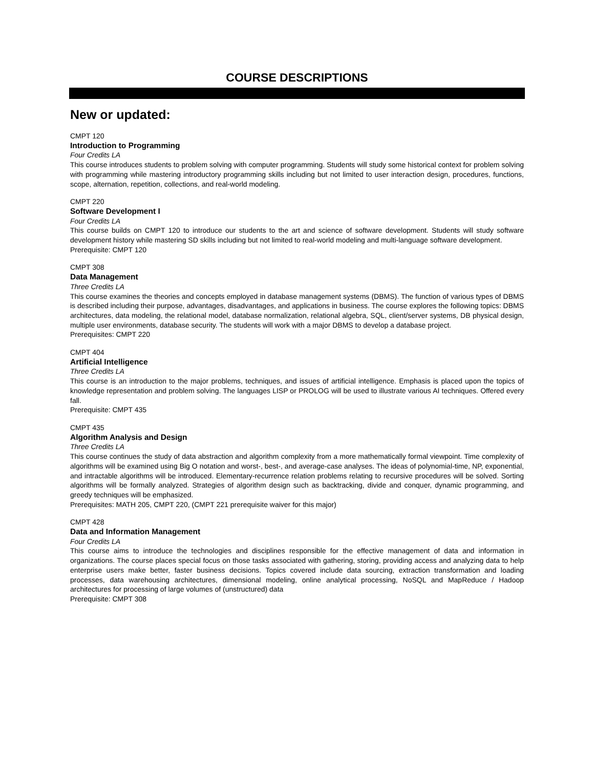COURSE DESCRIPTIONS
New or updated:
CMPT 120
Introduction to Programming
Four Credits LA
This course introduces students to problem solving with computer programming. Students will study some historical context for problem solving with programming while mastering introductory programming skills including but not limited to user interaction design, procedures, functions, scope, alternation, repetition, collections, and real-world modeling.
CMPT 220
Software Development I
Four Credits LA
This course builds on CMPT 120 to introduce our students to the art and science of software development. Students will study software development history while mastering SD skills including but not limited to real-world modeling and multi-language software development.
Prerequisite: CMPT 120
CMPT 308
Data Management
Three Credits LA
This course examines the theories and concepts employed in database management systems (DBMS). The function of various types of DBMS is described including their purpose, advantages, disadvantages, and applications in business. The course explores the following topics: DBMS architectures, data modeling, the relational model, database normalization, relational algebra, SQL, client/server systems, DB physical design, multiple user environments, database security. The students will work with a major DBMS to develop a database project.
Prerequisites: CMPT 220
CMPT 404
Artificial Intelligence
Three Credits LA
This course is an introduction to the major problems, techniques, and issues of artificial intelligence. Emphasis is placed upon the topics of knowledge representation and problem solving. The languages LISP or PROLOG will be used to illustrate various AI techniques. Offered every fall.
Prerequisite: CMPT 435
CMPT 435
Algorithm Analysis and Design
Three Credits LA
This course continues the study of data abstraction and algorithm complexity from a more mathematically formal viewpoint. Time complexity of algorithms will be examined using Big O notation and worst-, best-, and average-case analyses. The ideas of polynomial-time, NP, exponential, and intractable algorithms will be introduced. Elementary-recurrence relation problems relating to recursive procedures will be solved. Sorting algorithms will be formally analyzed. Strategies of algorithm design such as backtracking, divide and conquer, dynamic programming, and greedy techniques will be emphasized.
Prerequisites: MATH 205, CMPT 220, (CMPT 221 prerequisite waiver for this major)
CMPT 428
Data and Information Management
Four Credits LA
This course aims to introduce the technologies and disciplines responsible for the effective management of data and information in organizations. The course places special focus on those tasks associated with gathering, storing, providing access and analyzing data to help enterprise users make better, faster business decisions. Topics covered include data sourcing, extraction transformation and loading processes, data warehousing architectures, dimensional modeling, online analytical processing, NoSQL and MapReduce / Hadoop architectures for processing of large volumes of (unstructured) data
Prerequisite: CMPT 308